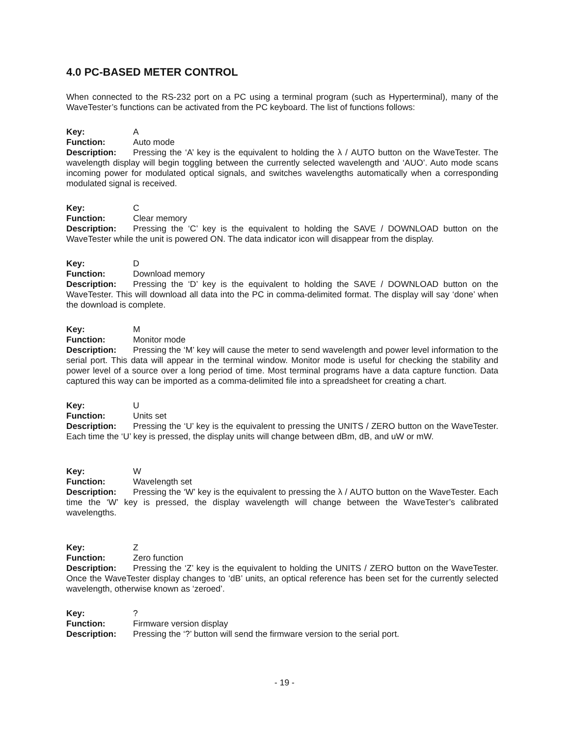4.0 PC-BASED METER CONTROL
When connected to the RS-232 port on a PC using a terminal program (such as Hyperterminal), many of the WaveTester’s functions can be activated from the PC keyboard. The list of functions follows:
Key: A
Function: Auto mode
Description: Pressing the ‘A’ key is the equivalent to holding the λ / AUTO button on the WaveTester. The wavelength display will begin toggling between the currently selected wavelength and ‘AUO’. Auto mode scans incoming power for modulated optical signals, and switches wavelengths automatically when a corresponding modulated signal is received.
Key: C
Function: Clear memory
Description: Pressing the ‘C’ key is the equivalent to holding the SAVE / DOWNLOAD button on the WaveTester while the unit is powered ON. The data indicator icon will disappear from the display.
Key: D
Function: Download memory
Description: Pressing the ‘D’ key is the equivalent to holding the SAVE / DOWNLOAD button on the WaveTester. This will download all data into the PC in comma-delimited format. The display will say ‘done’ when the download is complete.
Key: M
Function: Monitor mode
Description: Pressing the ‘M’ key will cause the meter to send wavelength and power level information to the serial port. This data will appear in the terminal window. Monitor mode is useful for checking the stability and power level of a source over a long period of time. Most terminal programs have a data capture function. Data captured this way can be imported as a comma-delimited file into a spreadsheet for creating a chart.
Key: U
Function: Units set
Description: Pressing the ‘U’ key is the equivalent to pressing the UNITS / ZERO button on the WaveTester. Each time the ‘U’ key is pressed, the display units will change between dBm, dB, and uW or mW.
Key: W
Function: Wavelength set
Description: Pressing the ‘W’ key is the equivalent to pressing the λ / AUTO button on the WaveTester. Each time the ‘W’ key is pressed, the display wavelength will change between the WaveTester’s calibrated wavelengths.
Key: Z
Function: Zero function
Description: Pressing the ‘Z’ key is the equivalent to holding the UNITS / ZERO button on the WaveTester. Once the WaveTester display changes to ‘dB’ units, an optical reference has been set for the currently selected wavelength, otherwise known as ‘zeroed’.
Key:?
Function: Firmware version display
Description: Pressing the ‘?’ button will send the firmware version to the serial port.
- 19 -